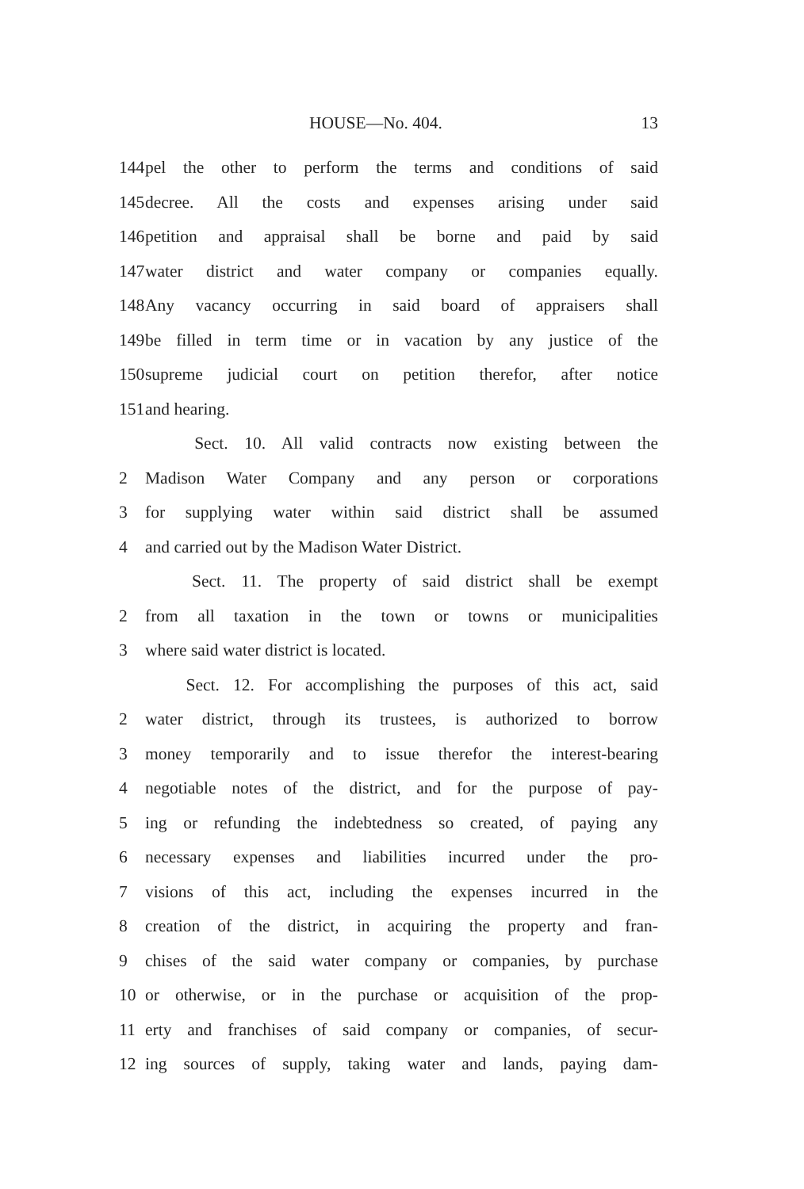HOUSE—No. 404. 13
144 pel the other to perform the terms and conditions of said
145 decree. All the costs and expenses arising under said
146 petition and appraisal shall be borne and paid by said
147 water district and water company or companies equally.
148 Any vacancy occurring in said board of appraisers shall
149 be filled in term time or in vacation by any justice of the
150 supreme judicial court on petition therefor, after notice
151 and hearing.
Sect. 10. All valid contracts now existing between the
2 Madison Water Company and any person or corporations
3 for supplying water within said district shall be assumed
4 and carried out by the Madison Water District.
Sect. 11. The property of said district shall be exempt
2 from all taxation in the town or towns or municipalities
3 where said water district is located.
Sect. 12. For accomplishing the purposes of this act, said
2 water district, through its trustees, is authorized to borrow
3 money temporarily and to issue therefor the interest-bearing
4 negotiable notes of the district, and for the purpose of pay-
5 ing or refunding the indebtedness so created, of paying any
6 necessary expenses and liabilities incurred under the pro-
7 visions of this act, including the expenses incurred in the
8 creation of the district, in acquiring the property and fran-
9 chises of the said water company or companies, by purchase
10 or otherwise, or in the purchase or acquisition of the prop-
11 erty and franchises of said company or companies, of secur-
12 ing sources of supply, taking water and lands, paying dam-